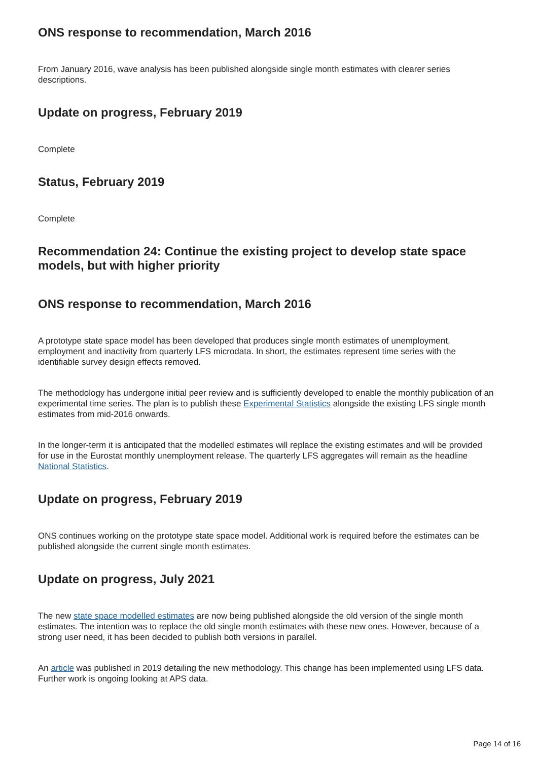ONS response to recommendation, March 2016
From January 2016, wave analysis has been published alongside single month estimates with clearer series descriptions.
Update on progress, February 2019
Complete
Status, February 2019
Complete
Recommendation 24: Continue the existing project to develop state space models, but with higher priority
ONS response to recommendation, March 2016
A prototype state space model has been developed that produces single month estimates of unemployment, employment and inactivity from quarterly LFS microdata. In short, the estimates represent time series with the identifiable survey design effects removed.
The methodology has undergone initial peer review and is sufficiently developed to enable the monthly publication of an experimental time series. The plan is to publish these Experimental Statistics alongside the existing LFS single month estimates from mid-2016 onwards.
In the longer-term it is anticipated that the modelled estimates will replace the existing estimates and will be provided for use in the Eurostat monthly unemployment release. The quarterly LFS aggregates will remain as the headline National Statistics.
Update on progress, February 2019
ONS continues working on the prototype state space model. Additional work is required before the estimates can be published alongside the current single month estimates.
Update on progress, July 2021
The new state space modelled estimates are now being published alongside the old version of the single month estimates. The intention was to replace the old single month estimates with these new ones. However, because of a strong user need, it has been decided to publish both versions in parallel.
An article was published in 2019 detailing the new methodology. This change has been implemented using LFS data. Further work is ongoing looking at APS data.
Page 14 of 16